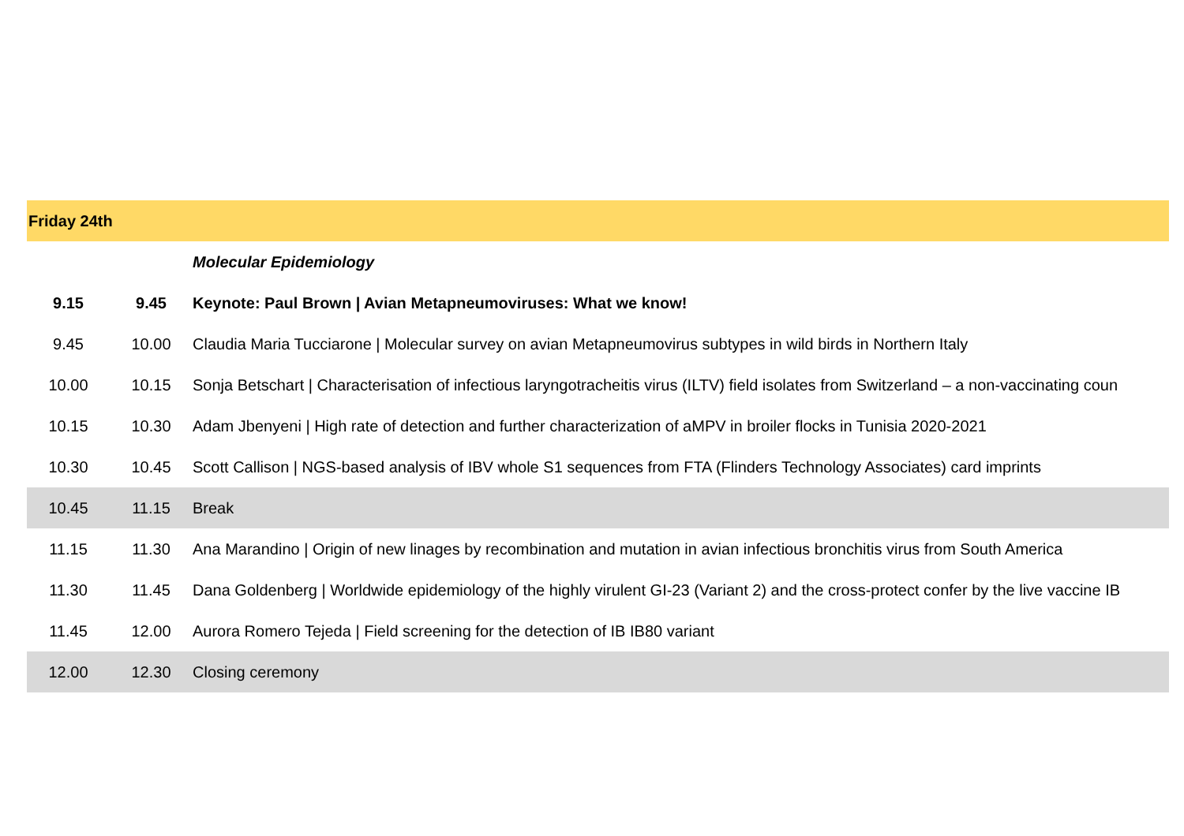| Friday 24th | | |
| --- | --- | --- |
| | | Molecular Epidemiology |
| 9.15 | 9.45 | Keynote: Paul Brown / Avian Metapneumoviruses: What we know! |
| 9.45 | 10.00 | Claudia Maria Tucciarone / Molecular survey on avian Metapneumovirus subtypes in wild birds in Northern Italy |
| 10.00 | 10.15 | Sonja Betschart / Characterisation of infectious laryngotracheitis virus (ILTV) field isolates from Switzerland – a non-vaccinating coun |
| 10.15 | 10.30 | Adam Jbenyeni / High rate of detection and further characterization of aMPV in broiler flocks in Tunisia 2020-2021 |
| 10.30 | 10.45 | Scott Callison / NGS-based analysis of IBV whole S1 sequences from FTA (Flinders Technology Associates) card imprints |
| 10.45 | 11.15 | Break |
| 11.15 | 11.30 | Ana Marandino / Origin of new linages by recombination and mutation in avian infectious bronchitis virus from South America |
| 11.30 | 11.45 | Dana Goldenberg / Worldwide epidemiology of the highly virulent GI-23 (Variant 2) and the cross-protect confer by the live vaccine IB |
| 11.45 | 12.00 | Aurora Romero Tejeda / Field screening for the detection of IB IB80 variant |
| 12.00 | 12.30 | Closing ceremony |